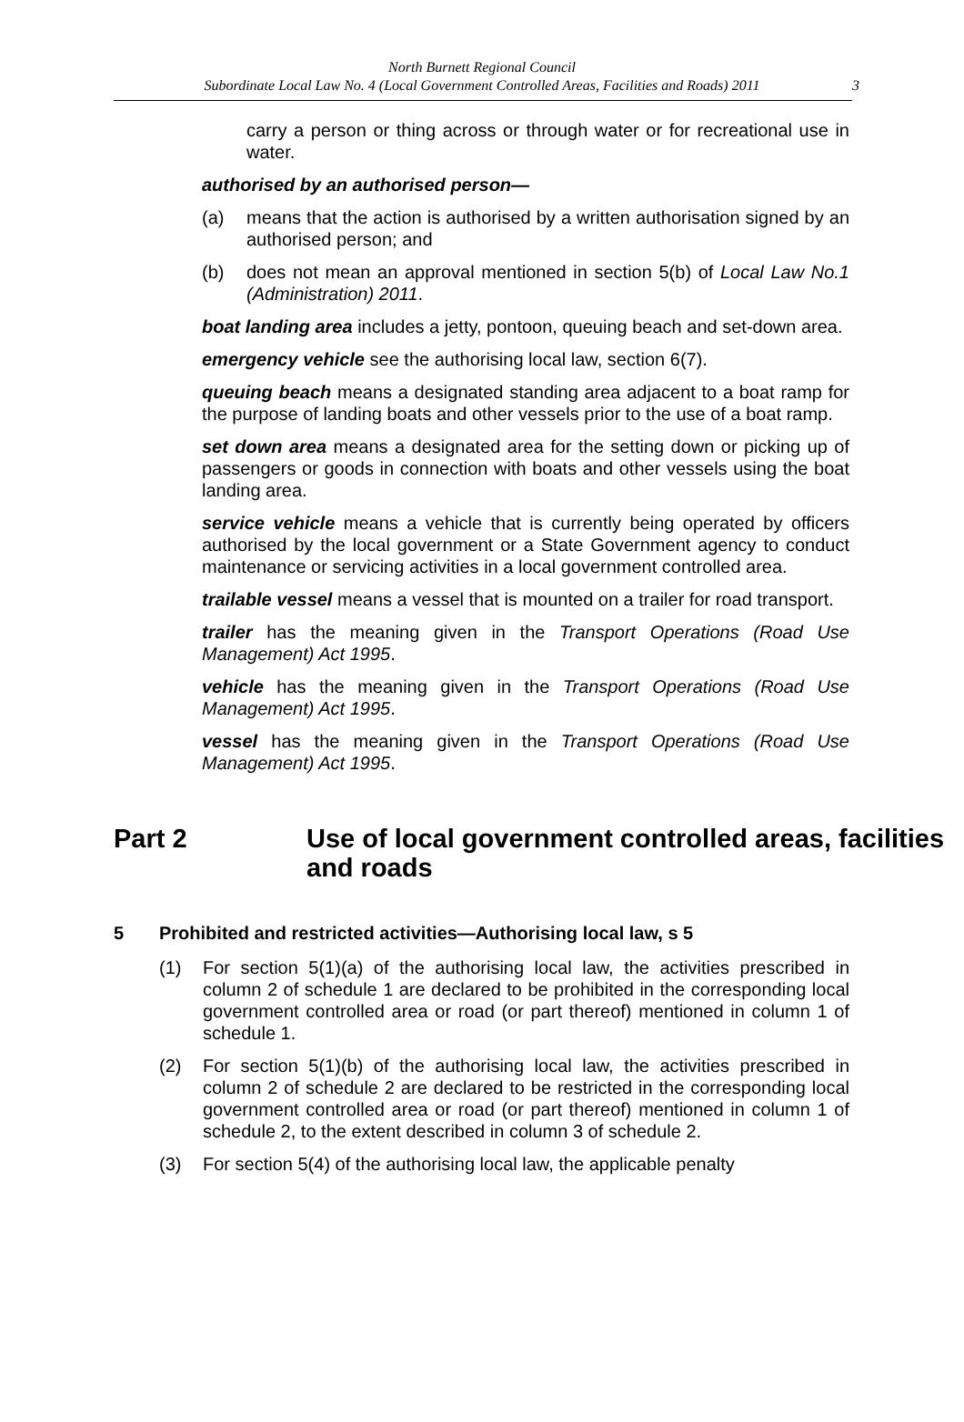North Burnett Regional Council
Subordinate Local Law No. 4 (Local Government Controlled Areas, Facilities and Roads) 2011
3
carry a person or thing across or through water or for recreational use in water.
authorised by an authorised person—
(a) means that the action is authorised by a written authorisation signed by an authorised person; and
(b) does not mean an approval mentioned in section 5(b) of Local Law No.1 (Administration) 2011.
boat landing area includes a jetty, pontoon, queuing beach and set-down area.
emergency vehicle see the authorising local law, section 6(7).
queuing beach means a designated standing area adjacent to a boat ramp for the purpose of landing boats and other vessels prior to the use of a boat ramp.
set down area means a designated area for the setting down or picking up of passengers or goods in connection with boats and other vessels using the boat landing area.
service vehicle means a vehicle that is currently being operated by officers authorised by the local government or a State Government agency to conduct maintenance or servicing activities in a local government controlled area.
trailable vessel means a vessel that is mounted on a trailer for road transport.
trailer has the meaning given in the Transport Operations (Road Use Management) Act 1995.
vehicle has the meaning given in the Transport Operations (Road Use Management) Act 1995.
vessel has the meaning given in the Transport Operations (Road Use Management) Act 1995.
Part 2 Use of local government controlled areas, facilities and roads
5 Prohibited and restricted activities—Authorising local law, s 5
(1) For section 5(1)(a) of the authorising local law, the activities prescribed in column 2 of schedule 1 are declared to be prohibited in the corresponding local government controlled area or road (or part thereof) mentioned in column 1 of schedule 1.
(2) For section 5(1)(b) of the authorising local law, the activities prescribed in column 2 of schedule 2 are declared to be restricted in the corresponding local government controlled area or road (or part thereof) mentioned in column 1 of schedule 2, to the extent described in column 3 of schedule 2.
(3) For section 5(4) of the authorising local law, the applicable penalty